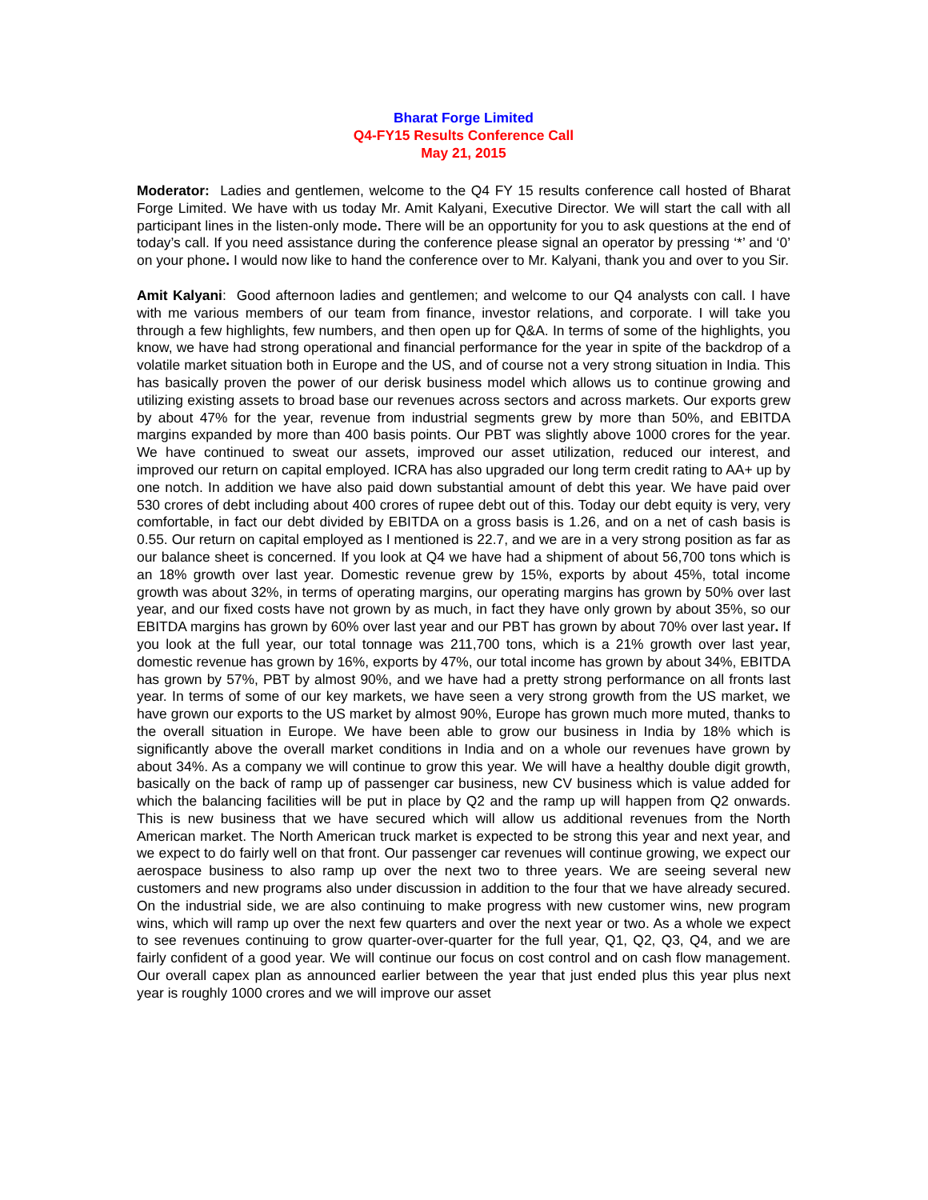Bharat Forge Limited
Q4-FY15 Results Conference Call
May 21, 2015
Moderator: Ladies and gentlemen, welcome to the Q4 FY 15 results conference call hosted of Bharat Forge Limited. We have with us today Mr. Amit Kalyani, Executive Director. We will start the call with all participant lines in the listen-only mode. There will be an opportunity for you to ask questions at the end of today’s call. If you need assistance during the conference please signal an operator by pressing ‘*’ and ‘0’ on your phone. I would now like to hand the conference over to Mr. Kalyani, thank you and over to you Sir.
Amit Kalyani: Good afternoon ladies and gentlemen; and welcome to our Q4 analysts con call. I have with me various members of our team from finance, investor relations, and corporate. I will take you through a few highlights, few numbers, and then open up for Q&A. In terms of some of the highlights, you know, we have had strong operational and financial performance for the year in spite of the backdrop of a volatile market situation both in Europe and the US, and of course not a very strong situation in India. This has basically proven the power of our derisk business model which allows us to continue growing and utilizing existing assets to broad base our revenues across sectors and across markets. Our exports grew by about 47% for the year, revenue from industrial segments grew by more than 50%, and EBITDA margins expanded by more than 400 basis points. Our PBT was slightly above 1000 crores for the year. We have continued to sweat our assets, improved our asset utilization, reduced our interest, and improved our return on capital employed. ICRA has also upgraded our long term credit rating to AA+ up by one notch. In addition we have also paid down substantial amount of debt this year. We have paid over 530 crores of debt including about 400 crores of rupee debt out of this. Today our debt equity is very, very comfortable, in fact our debt divided by EBITDA on a gross basis is 1.26, and on a net of cash basis is 0.55. Our return on capital employed as I mentioned is 22.7, and we are in a very strong position as far as our balance sheet is concerned. If you look at Q4 we have had a shipment of about 56,700 tons which is an 18% growth over last year. Domestic revenue grew by 15%, exports by about 45%, total income growth was about 32%, in terms of operating margins, our operating margins has grown by 50% over last year, and our fixed costs have not grown by as much, in fact they have only grown by about 35%, so our EBITDA margins has grown by 60% over last year and our PBT has grown by about 70% over last year. If you look at the full year, our total tonnage was 211,700 tons, which is a 21% growth over last year, domestic revenue has grown by 16%, exports by 47%, our total income has grown by about 34%, EBITDA has grown by 57%, PBT by almost 90%, and we have had a pretty strong performance on all fronts last year. In terms of some of our key markets, we have seen a very strong growth from the US market, we have grown our exports to the US market by almost 90%, Europe has grown much more muted, thanks to the overall situation in Europe. We have been able to grow our business in India by 18% which is significantly above the overall market conditions in India and on a whole our revenues have grown by about 34%. As a company we will continue to grow this year. We will have a healthy double digit growth, basically on the back of ramp up of passenger car business, new CV business which is value added for which the balancing facilities will be put in place by Q2 and the ramp up will happen from Q2 onwards. This is new business that we have secured which will allow us additional revenues from the North American market. The North American truck market is expected to be strong this year and next year, and we expect to do fairly well on that front. Our passenger car revenues will continue growing, we expect our aerospace business to also ramp up over the next two to three years. We are seeing several new customers and new programs also under discussion in addition to the four that we have already secured. On the industrial side, we are also continuing to make progress with new customer wins, new program wins, which will ramp up over the next few quarters and over the next year or two. As a whole we expect to see revenues continuing to grow quarter-over-quarter for the full year, Q1, Q2, Q3, Q4, and we are fairly confident of a good year. We will continue our focus on cost control and on cash flow management. Our overall capex plan as announced earlier between the year that just ended plus this year plus next year is roughly 1000 crores and we will improve our asset